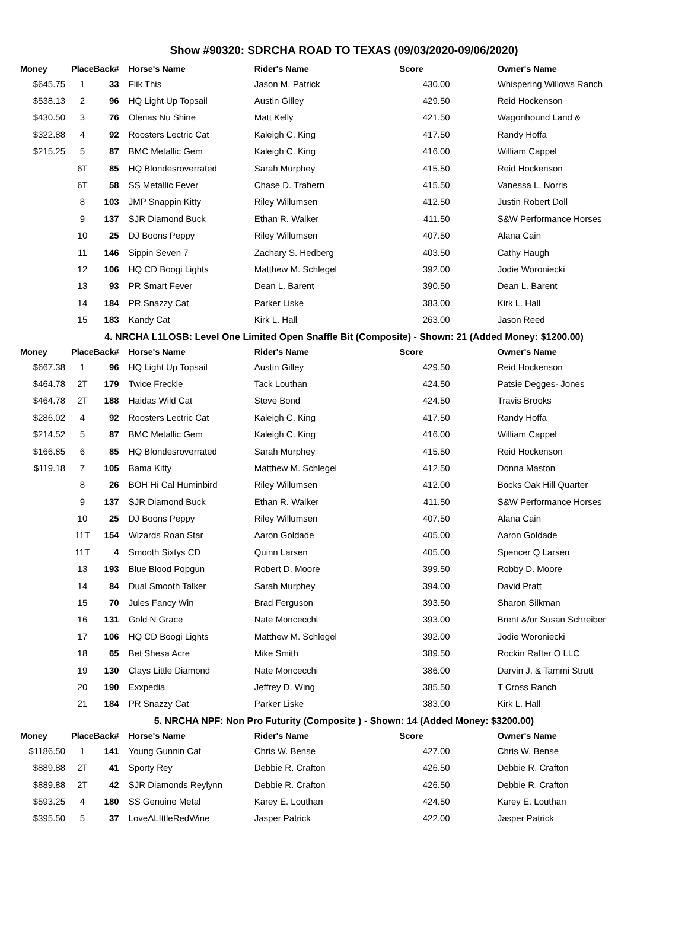Show #90320: SDRCHA ROAD TO TEXAS (09/03/2020-09/06/2020)
| Money | Place | Back# | Horse's Name | Rider's Name | Score | Owner's Name |
| --- | --- | --- | --- | --- | --- | --- |
| $645.75 | 1 | 33 | Flik This | Jason M. Patrick | 430.00 | Whispering Willows Ranch |
| $538.13 | 2 | 96 | HQ Light Up Topsail | Austin Gilley | 429.50 | Reid Hockenson |
| $430.50 | 3 | 76 | Olenas Nu Shine | Matt Kelly | 421.50 | Wagonhound Land & |
| $322.88 | 4 | 92 | Roosters Lectric Cat | Kaleigh C. King | 417.50 | Randy Hoffa |
| $215.25 | 5 | 87 | BMC Metallic Gem | Kaleigh C. King | 416.00 | William Cappel |
| | 6T | 85 | HQ Blondesroverrated | Sarah Murphey | 415.50 | Reid Hockenson |
| | 6T | 58 | SS Metallic Fever | Chase D. Trahern | 415.50 | Vanessa L. Norris |
| | 8 | 103 | JMP Snappin Kitty | Riley Willumsen | 412.50 | Justin Robert Doll |
| | 9 | 137 | SJR Diamond Buck | Ethan R. Walker | 411.50 | S&W Performance Horses |
| | 10 | 25 | DJ Boons Peppy | Riley Willumsen | 407.50 | Alana Cain |
| | 11 | 146 | Sippin Seven 7 | Zachary S. Hedberg | 403.50 | Cathy Haugh |
| | 12 | 106 | HQ CD Boogi Lights | Matthew M. Schlegel | 392.00 | Jodie Woroniecki |
| | 13 | 93 | PR Smart Fever | Dean L. Barent | 390.50 | Dean L. Barent |
| | 14 | 184 | PR Snazzy Cat | Parker Liske | 383.00 | Kirk L. Hall |
| | 15 | 183 | Kandy Cat | Kirk L. Hall | 263.00 | Jason Reed |
4. NRCHA L1LOSB: Level One Limited Open Snaffle Bit (Composite) - Shown: 21 (Added Money: $1200.00)
| Money | Place | Back# | Horse's Name | Rider's Name | Score | Owner's Name |
| --- | --- | --- | --- | --- | --- | --- |
| $667.38 | 1 | 96 | HQ Light Up Topsail | Austin Gilley | 429.50 | Reid Hockenson |
| $464.78 | 2T | 179 | Twice Freckle | Tack Louthan | 424.50 | Patsie Degges- Jones |
| $464.78 | 2T | 188 | Haidas Wild Cat | Steve Bond | 424.50 | Travis Brooks |
| $286.02 | 4 | 92 | Roosters Lectric Cat | Kaleigh C. King | 417.50 | Randy Hoffa |
| $214.52 | 5 | 87 | BMC Metallic Gem | Kaleigh C. King | 416.00 | William Cappel |
| $166.85 | 6 | 85 | HQ Blondesroverrated | Sarah Murphey | 415.50 | Reid Hockenson |
| $119.18 | 7 | 105 | Bama Kitty | Matthew M. Schlegel | 412.50 | Donna Maston |
| | 8 | 26 | BOH Hi Cal Huminbird | Riley Willumsen | 412.00 | Bocks Oak Hill Quarter |
| | 9 | 137 | SJR Diamond Buck | Ethan R. Walker | 411.50 | S&W Performance Horses |
| | 10 | 25 | DJ Boons Peppy | Riley Willumsen | 407.50 | Alana Cain |
| | 11T | 154 | Wizards Roan Star | Aaron Goldade | 405.00 | Aaron Goldade |
| | 11T | 4 | Smooth Sixtys CD | Quinn Larsen | 405.00 | Spencer Q Larsen |
| | 13 | 193 | Blue Blood Popgun | Robert D. Moore | 399.50 | Robby D. Moore |
| | 14 | 84 | Dual Smooth Talker | Sarah Murphey | 394.00 | David Pratt |
| | 15 | 70 | Jules Fancy Win | Brad Ferguson | 393.50 | Sharon Silkman |
| | 16 | 131 | Gold N Grace | Nate Moncecchi | 393.00 | Brent &/or Susan Schreiber |
| | 17 | 106 | HQ CD Boogi Lights | Matthew M. Schlegel | 392.00 | Jodie Woroniecki |
| | 18 | 65 | Bet Shesa Acre | Mike Smith | 389.50 | Rockin Rafter O LLC |
| | 19 | 130 | Clays Little Diamond | Nate Moncecchi | 386.00 | Darvin J. & Tammi Strutt |
| | 20 | 190 | Exxpedia | Jeffrey D. Wing | 385.50 | T Cross Ranch |
| | 21 | 184 | PR Snazzy Cat | Parker Liske | 383.00 | Kirk L. Hall |
5. NRCHA NPF: Non Pro Futurity (Composite ) - Shown: 14 (Added Money: $3200.00)
| Money | Place | Back# | Horse's Name | Rider's Name | Score | Owner's Name |
| --- | --- | --- | --- | --- | --- | --- |
| $1186.50 | 1 | 141 | Young Gunnin Cat | Chris W. Bense | 427.00 | Chris W. Bense |
| $889.88 | 2T | 41 | Sporty Rey | Debbie R. Crafton | 426.50 | Debbie R. Crafton |
| $889.88 | 2T | 42 | SJR Diamonds Reylynn | Debbie R. Crafton | 426.50 | Debbie R. Crafton |
| $593.25 | 4 | 180 | SS Genuine Metal | Karey E. Louthan | 424.50 | Karey E. Louthan |
| $395.50 | 5 | 37 | LoveALIttleRedWine | Jasper Patrick | 422.00 | Jasper Patrick |